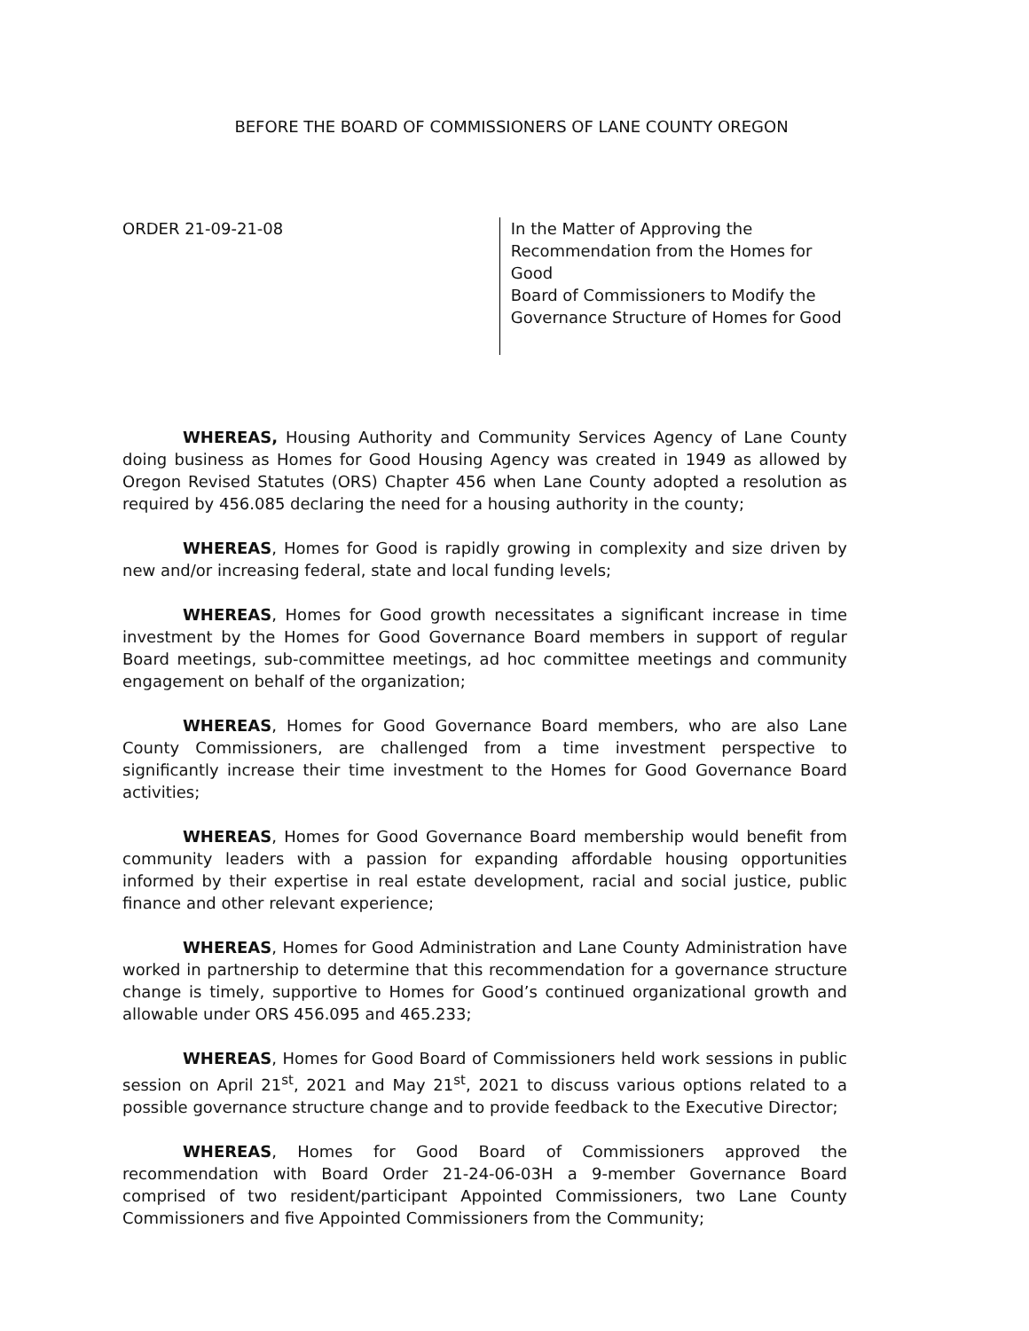BEFORE THE BOARD OF COMMISSIONERS OF LANE COUNTY OREGON
ORDER 21-09-21-08
In the Matter of Approving the
Recommendation from the Homes for Good
Board of Commissioners to Modify the
Governance Structure of Homes for Good
WHEREAS, Housing Authority and Community Services Agency of Lane County doing business as Homes for Good Housing Agency was created in 1949 as allowed by Oregon Revised Statutes (ORS) Chapter 456 when Lane County adopted a resolution as required by 456.085 declaring the need for a housing authority in the county;
WHEREAS, Homes for Good is rapidly growing in complexity and size driven by new and/or increasing federal, state and local funding levels;
WHEREAS, Homes for Good growth necessitates a significant increase in time investment by the Homes for Good Governance Board members in support of regular Board meetings, sub-committee meetings, ad hoc committee meetings and community engagement on behalf of the organization;
WHEREAS, Homes for Good Governance Board members, who are also Lane County Commissioners, are challenged from a time investment perspective to significantly increase their time investment to the Homes for Good Governance Board activities;
WHEREAS, Homes for Good Governance Board membership would benefit from community leaders with a passion for expanding affordable housing opportunities informed by their expertise in real estate development, racial and social justice, public finance and other relevant experience;
WHEREAS, Homes for Good Administration and Lane County Administration have worked in partnership to determine that this recommendation for a governance structure change is timely, supportive to Homes for Good’s continued organizational growth and allowable under ORS 456.095 and 465.233;
WHEREAS, Homes for Good Board of Commissioners held work sessions in public session on April 21<sup>st</sup>, 2021 and May 21<sup>st</sup>, 2021 to discuss various options related to a possible governance structure change and to provide feedback to the Executive Director;
WHEREAS, Homes for Good Board of Commissioners approved the recommendation with Board Order 21-24-06-03H a 9-member Governance Board comprised of two resident/participant Appointed Commissioners, two Lane County Commissioners and five Appointed Commissioners from the Community;